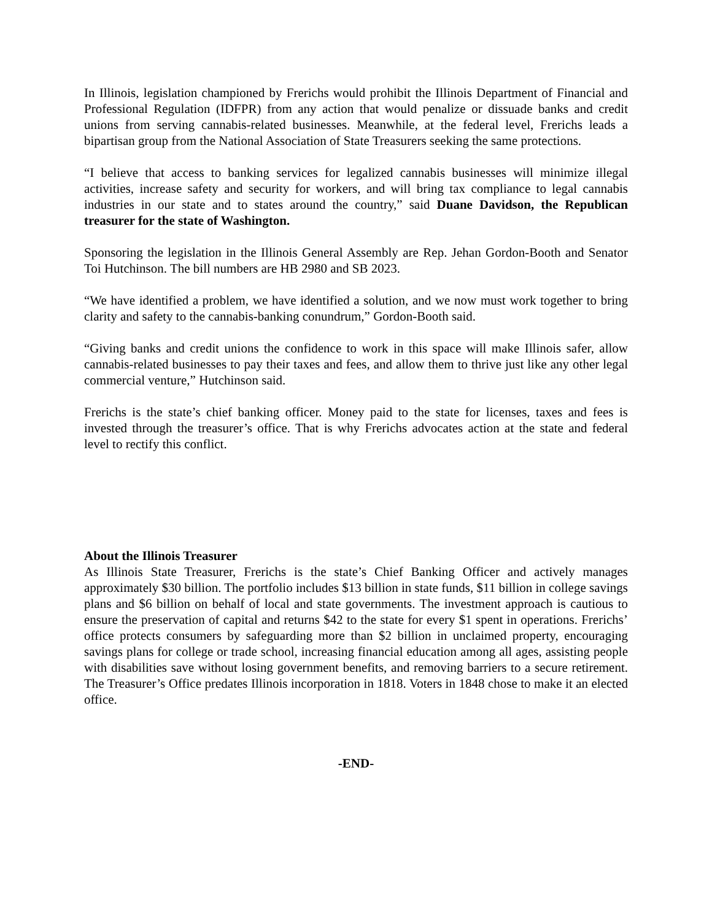In Illinois, legislation championed by Frerichs would prohibit the Illinois Department of Financial and Professional Regulation (IDFPR) from any action that would penalize or dissuade banks and credit unions from serving cannabis-related businesses. Meanwhile, at the federal level, Frerichs leads a bipartisan group from the National Association of State Treasurers seeking the same protections.
“I believe that access to banking services for legalized cannabis businesses will minimize illegal activities, increase safety and security for workers, and will bring tax compliance to legal cannabis industries in our state and to states around the country,” said Duane Davidson, the Republican treasurer for the state of Washington.
Sponsoring the legislation in the Illinois General Assembly are Rep. Jehan Gordon-Booth and Senator Toi Hutchinson. The bill numbers are HB 2980 and SB 2023.
“We have identified a problem, we have identified a solution, and we now must work together to bring clarity and safety to the cannabis-banking conundrum,” Gordon-Booth said.
“Giving banks and credit unions the confidence to work in this space will make Illinois safer, allow cannabis-related businesses to pay their taxes and fees, and allow them to thrive just like any other legal commercial venture,” Hutchinson said.
Frerichs is the state’s chief banking officer. Money paid to the state for licenses, taxes and fees is invested through the treasurer’s office. That is why Frerichs advocates action at the state and federal level to rectify this conflict.
About the Illinois Treasurer
As Illinois State Treasurer, Frerichs is the state’s Chief Banking Officer and actively manages approximately $30 billion. The portfolio includes $13 billion in state funds, $11 billion in college savings plans and $6 billion on behalf of local and state governments. The investment approach is cautious to ensure the preservation of capital and returns $42 to the state for every $1 spent in operations. Frerichs’ office protects consumers by safeguarding more than $2 billion in unclaimed property, encouraging savings plans for college or trade school, increasing financial education among all ages, assisting people with disabilities save without losing government benefits, and removing barriers to a secure retirement. The Treasurer’s Office predates Illinois incorporation in 1818. Voters in 1848 chose to make it an elected office.
-END-